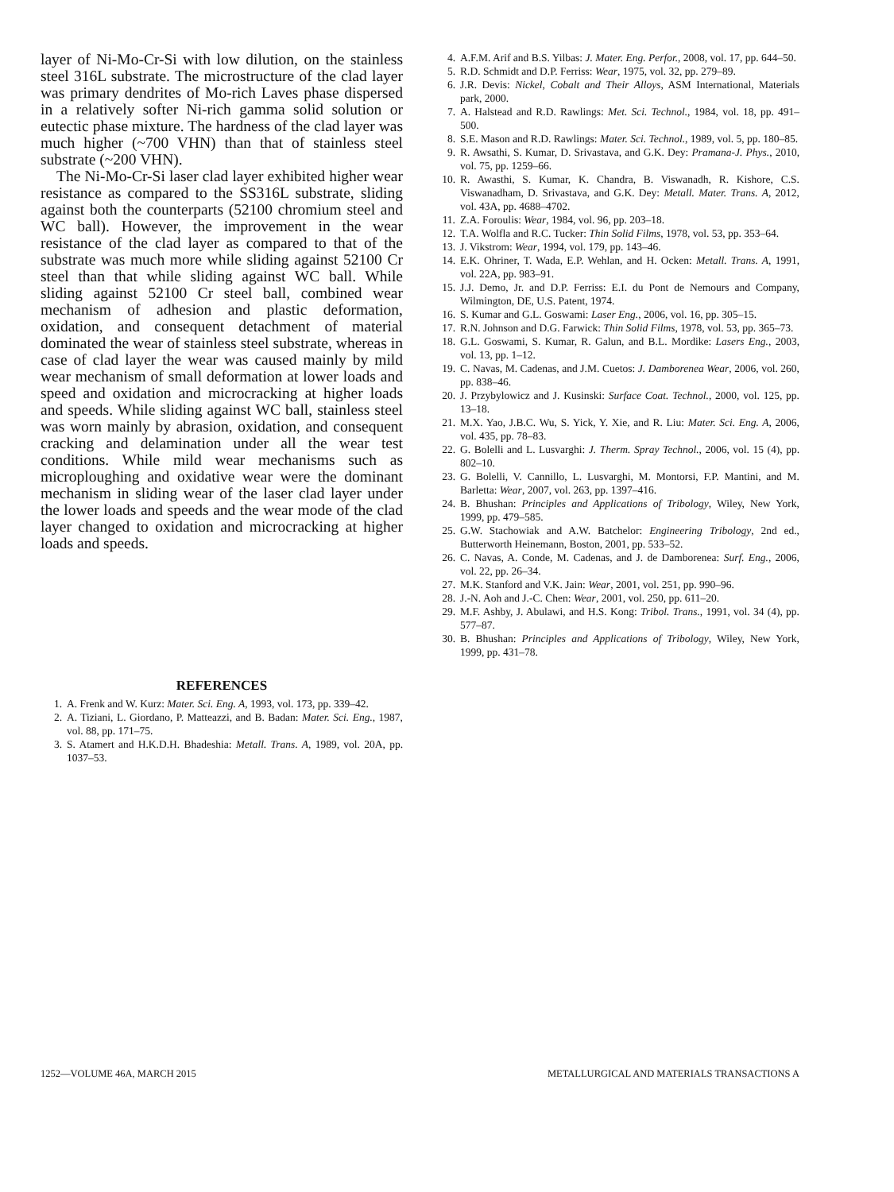layer of Ni-Mo-Cr-Si with low dilution, on the stainless steel 316L substrate. The microstructure of the clad layer was primary dendrites of Mo-rich Laves phase dispersed in a relatively softer Ni-rich gamma solid solution or eutectic phase mixture. The hardness of the clad layer was much higher (~700 VHN) than that of stainless steel substrate (~200 VHN).
The Ni-Mo-Cr-Si laser clad layer exhibited higher wear resistance as compared to the SS316L substrate, sliding against both the counterparts (52100 chromium steel and WC ball). However, the improvement in the wear resistance of the clad layer as compared to that of the substrate was much more while sliding against 52100 Cr steel than that while sliding against WC ball. While sliding against 52100 Cr steel ball, combined wear mechanism of adhesion and plastic deformation, oxidation, and consequent detachment of material dominated the wear of stainless steel substrate, whereas in case of clad layer the wear was caused mainly by mild wear mechanism of small deformation at lower loads and speed and oxidation and microcracking at higher loads and speeds. While sliding against WC ball, stainless steel was worn mainly by abrasion, oxidation, and consequent cracking and delamination under all the wear test conditions. While mild wear mechanisms such as microploughing and oxidative wear were the dominant mechanism in sliding wear of the laser clad layer under the lower loads and speeds and the wear mode of the clad layer changed to oxidation and microcracking at higher loads and speeds.
REFERENCES
1. A. Frenk and W. Kurz: Mater. Sci. Eng. A, 1993, vol. 173, pp. 339–42.
2. A. Tiziani, L. Giordano, P. Matteazzi, and B. Badan: Mater. Sci. Eng., 1987, vol. 88, pp. 171–75.
3. S. Atamert and H.K.D.H. Bhadeshia: Metall. Trans. A, 1989, vol. 20A, pp. 1037–53.
4. A.F.M. Arif and B.S. Yilbas: J. Mater. Eng. Perfor., 2008, vol. 17, pp. 644–50.
5. R.D. Schmidt and D.P. Ferriss: Wear, 1975, vol. 32, pp. 279–89.
6. J.R. Devis: Nickel, Cobalt and Their Alloys, ASM International, Materials park, 2000.
7. A. Halstead and R.D. Rawlings: Met. Sci. Technol., 1984, vol. 18, pp. 491–500.
8. S.E. Mason and R.D. Rawlings: Mater. Sci. Technol., 1989, vol. 5, pp. 180–85.
9. R. Awsathi, S. Kumar, D. Srivastava, and G.K. Dey: Pramana-J. Phys., 2010, vol. 75, pp. 1259–66.
10. R. Awasthi, S. Kumar, K. Chandra, B. Viswanadh, R. Kishore, C.S. Viswanadham, D. Srivastava, and G.K. Dey: Metall. Mater. Trans. A, 2012, vol. 43A, pp. 4688–4702.
11. Z.A. Foroulis: Wear, 1984, vol. 96, pp. 203–18.
12. T.A. Wolfla and R.C. Tucker: Thin Solid Films, 1978, vol. 53, pp. 353–64.
13. J. Vikstrom: Wear, 1994, vol. 179, pp. 143–46.
14. E.K. Ohriner, T. Wada, E.P. Wehlan, and H. Ocken: Metall. Trans. A, 1991, vol. 22A, pp. 983–91.
15. J.J. Demo, Jr. and D.P. Ferriss: E.I. du Pont de Nemours and Company, Wilmington, DE, U.S. Patent, 1974.
16. S. Kumar and G.L. Goswami: Laser Eng., 2006, vol. 16, pp. 305–15.
17. R.N. Johnson and D.G. Farwick: Thin Solid Films, 1978, vol. 53, pp. 365–73.
18. G.L. Goswami, S. Kumar, R. Galun, and B.L. Mordike: Lasers Eng., 2003, vol. 13, pp. 1–12.
19. C. Navas, M. Cadenas, and J.M. Cuetos: J. Damborenea Wear, 2006, vol. 260, pp. 838–46.
20. J. Przybylowicz and J. Kusinski: Surface Coat. Technol., 2000, vol. 125, pp. 13–18.
21. M.X. Yao, J.B.C. Wu, S. Yick, Y. Xie, and R. Liu: Mater. Sci. Eng. A, 2006, vol. 435, pp. 78–83.
22. G. Bolelli and L. Lusvarghi: J. Therm. Spray Technol., 2006, vol. 15 (4), pp. 802–10.
23. G. Bolelli, V. Cannillo, L. Lusvarghi, M. Montorsi, F.P. Mantini, and M. Barletta: Wear, 2007, vol. 263, pp. 1397–416.
24. B. Bhushan: Principles and Applications of Tribology, Wiley, New York, 1999, pp. 479–585.
25. G.W. Stachowiak and A.W. Batchelor: Engineering Tribology, 2nd ed., Butterworth Heinemann, Boston, 2001, pp. 533–52.
26. C. Navas, A. Conde, M. Cadenas, and J. de Damborenea: Surf. Eng., 2006, vol. 22, pp. 26–34.
27. M.K. Stanford and V.K. Jain: Wear, 2001, vol. 251, pp. 990–96.
28. J.-N. Aoh and J.-C. Chen: Wear, 2001, vol. 250, pp. 611–20.
29. M.F. Ashby, J. Abulawi, and H.S. Kong: Tribol. Trans., 1991, vol. 34 (4), pp. 577–87.
30. B. Bhushan: Principles and Applications of Tribology, Wiley, New York, 1999, pp. 431–78.
1252—VOLUME 46A, MARCH 2015 METALLURGICAL AND MATERIALS TRANSACTIONS A